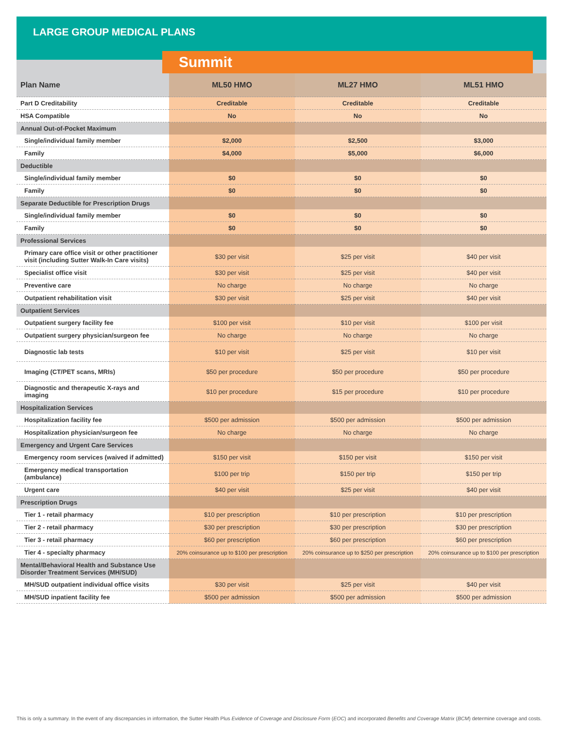LARGE GROUP MEDICAL PLANS
Summit
| Plan Name | ML50 HMO | ML27 HMO | ML51 HMO |
| --- | --- | --- | --- |
| Part D Creditability | Creditable | Creditable | Creditable |
| HSA Compatible | No | No | No |
| Annual Out-of-Pocket Maximum | | | |
| Single/individual family member | $2,000 | $2,500 | $3,000 |
| Family | $4,000 | $5,000 | $6,000 |
| Deductible | | | |
| Single/individual family member | $0 | $0 | $0 |
| Family | $0 | $0 | $0 |
| Separate Deductible for Prescription Drugs | | | |
| Single/individual family member | $0 | $0 | $0 |
| Family | $0 | $0 | $0 |
| Professional Services | | | |
| Primary care office visit or other practitioner visit (including Sutter Walk-In Care visits) | $30 per visit | $25 per visit | $40 per visit |
| Specialist office visit | $30 per visit | $25 per visit | $40 per visit |
| Preventive care | No charge | No charge | No charge |
| Outpatient rehabilitation visit | $30 per visit | $25 per visit | $40 per visit |
| Outpatient Services | | | |
| Outpatient surgery facility fee | $100 per visit | $10 per visit | $100 per visit |
| Outpatient surgery physician/surgeon fee | No charge | No charge | No charge |
| Diagnostic lab tests | $10 per visit | $25 per visit | $10 per visit |
| Imaging (CT/PET scans, MRIs) | $50 per procedure | $50 per procedure | $50 per procedure |
| Diagnostic and therapeutic X-rays and imaging | $10 per procedure | $15 per procedure | $10 per procedure |
| Hospitalization Services | | | |
| Hospitalization facility fee | $500 per admission | $500 per admission | $500 per admission |
| Hospitalization physician/surgeon fee | No charge | No charge | No charge |
| Emergency and Urgent Care Services | | | |
| Emergency room services (waived if admitted) | $150 per visit | $150 per visit | $150 per visit |
| Emergency medical transportation (ambulance) | $100 per trip | $150 per trip | $150 per trip |
| Urgent care | $40 per visit | $25 per visit | $40 per visit |
| Prescription Drugs | | | |
| Tier 1 - retail pharmacy | $10 per prescription | $10 per prescription | $10 per prescription |
| Tier 2 - retail pharmacy | $30 per prescription | $30 per prescription | $30 per prescription |
| Tier 3 - retail pharmacy | $60 per prescription | $60 per prescription | $60 per prescription |
| Tier 4 - specialty pharmacy | 20% coinsurance up to $100 per prescription | 20% coinsurance up to $250 per prescription | 20% coinsurance up to $100 per prescription |
| Mental/Behavioral Health and Substance Use Disorder Treatment Services (MH/SUD) | | | |
| MH/SUD outpatient individual office visits | $30 per visit | $25 per visit | $40 per visit |
| MH/SUD inpatient facility fee | $500 per admission | $500 per admission | $500 per admission |
This is only a summary. In the event of any discrepancies in information, the Sutter Health Plus Evidence of Coverage and Disclosure Form (EOC) and incorporated Benefits and Coverage Matrix (BCM) determine coverage and costs.